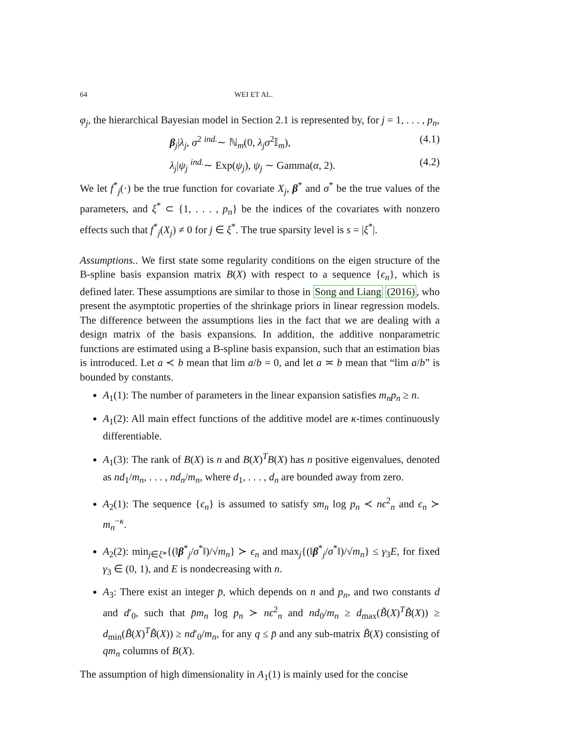64 WEI ET AL.
φ<sub>j</sub>, the hierarchical Bayesian model in Section 2.1 is represented by, for j = 1, . . . , p<sub>n</sub>,
β<sub>j</sub>|λ<sub>j</sub>, σ<sup>2</sup> <sup>ind.</sup>∼ ℕ<sub>m</sub>(0, λ<sub>j</sub>σ<sup>2</sup>𝕀<sub>m</sub>), (4.1)
λ<sub>j</sub>|ψ<sub>j</sub> <sup>ind.</sup>∼ Exp(ψ<sub>j</sub>), ψ<sub>j</sub> ∼ Gamma(α, 2). (4.2)
We let f<sup>*</sup><sub>j</sub>(·) be the true function for covariate X<sub>j</sub>, β<sup>*</sup> and σ<sup>*</sup> be the true values of the parameters, and ξ<sup>*</sup> ⊂ {1, . . . , p<sub>n</sub>} be the indices of the covariates with nonzero effects such that f<sup>*</sup><sub>j</sub>(X<sub>j</sub>) ≠ 0 for j ∈ ξ<sup>*</sup>. The true sparsity level is s = |ξ<sup>*</sup>|.
Assumptions.. We first state some regularity conditions on the eigen structure of the B-spline basis expansion matrix B(X) with respect to a sequence {ϵ<sub>n</sub>}, which is defined later. These assumptions are similar to those in Song and Liang (2016), who present the asymptotic properties of the shrinkage priors in linear regression models. The difference between the assumptions lies in the fact that we are dealing with a design matrix of the basis expansions. In addition, the additive nonparametric functions are estimated using a B-spline basis expansion, such that an estimation bias is introduced. Let a ≺ b mean that lim a/b = 0, and let a ≍ b mean that “lim a/b” is bounded by constants.
A<sub>1</sub>(1): The number of parameters in the linear expansion satisfies m<sub>n</sub>p<sub>n</sub> ≥ n.
A<sub>1</sub>(2): All main effect functions of the additive model are κ-times continuously differentiable.
A<sub>1</sub>(3): The rank of B(X) is n and B(X)<sup>T</sup>B(X) has n positive eigenvalues, denoted as nd<sub>1</sub>/m<sub>n</sub>, . . . , nd<sub>n</sub>/m<sub>n</sub>, where d<sub>1</sub>, . . . , d<sub>n</sub> are bounded away from zero.
A<sub>2</sub>(1): The sequence {ϵ<sub>n</sub>} is assumed to satisfy sm<sub>n</sub> log p<sub>n</sub> ≺ nϵ<sup>2</sup><sub>n</sub> and ϵ<sub>n</sub> ≻ m<sub>n</sub><sup>−κ</sup>.
A<sub>2</sub>(2): min<sub>j∈ξ*</sub>{(‖β<sup>*</sup><sub>j</sub>/σ<sup>*</sup>‖)/√m<sub>n</sub>} ≻ ϵ<sub>n</sub> and max<sub>j</sub>{(‖β<sup>*</sup><sub>j</sub>/σ<sup>*</sup>‖)/√m<sub>n</sub>} ≤ γ<sub>3</sub>E, for fixed γ<sub>3</sub> ∈ (0, 1), and E is nondecreasing with n.
A<sub>3</sub>: There exist an integer p̄, which depends on n and p<sub>n</sub>, and two constants d and d′<sub>0</sub>, such that p̄m<sub>n</sub> log p<sub>n</sub> ≻ nϵ<sup>2</sup><sub>n</sub> and nd<sub>0</sub>/m<sub>n</sub> ≥ d<sub>max</sub>(B̃(X)<sup>T</sup>B̃(X)) ≥ d<sub>min</sub>(B̃(X)<sup>T</sup>B̃(X)) ≥ nd′<sub>0</sub>/m<sub>n</sub>, for any q ≤ p̄ and any sub-matrix B̃(X) consisting of qm<sub>n</sub> columns of B(X).
The assumption of high dimensionality in A<sub>1</sub>(1) is mainly used for the concise